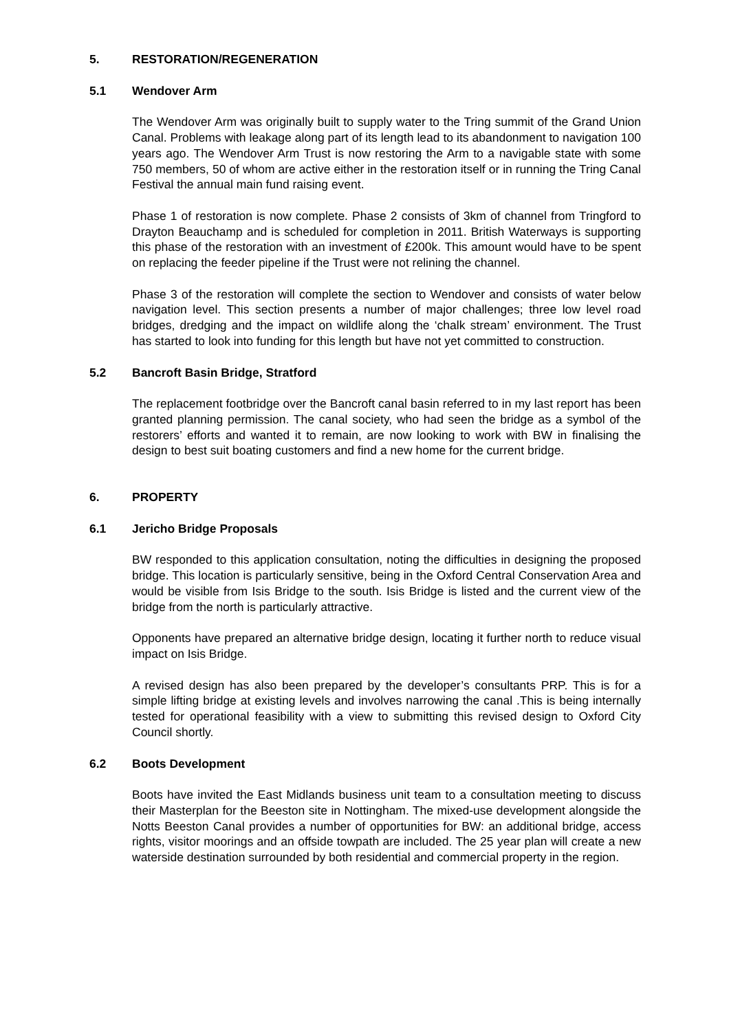5. RESTORATION/REGENERATION
5.1 Wendover Arm
The Wendover Arm was originally built to supply water to the Tring summit of the Grand Union Canal. Problems with leakage along part of its length lead to its abandonment to navigation 100 years ago. The Wendover Arm Trust is now restoring the Arm to a navigable state with some 750 members, 50 of whom are active either in the restoration itself or in running the Tring Canal Festival the annual main fund raising event.
Phase 1 of restoration is now complete. Phase 2 consists of 3km of channel from Tringford to Drayton Beauchamp and is scheduled for completion in 2011. British Waterways is supporting this phase of the restoration with an investment of £200k. This amount would have to be spent on replacing the feeder pipeline if the Trust were not relining the channel.
Phase 3 of the restoration will complete the section to Wendover and consists of water below navigation level. This section presents a number of major challenges; three low level road bridges, dredging and the impact on wildlife along the ‘chalk stream’ environment. The Trust has started to look into funding for this length but have not yet committed to construction.
5.2 Bancroft Basin Bridge, Stratford
The replacement footbridge over the Bancroft canal basin referred to in my last report has been granted planning permission. The canal society, who had seen the bridge as a symbol of the restorers’ efforts and wanted it to remain, are now looking to work with BW in finalising the design to best suit boating customers and find a new home for the current bridge.
6. PROPERTY
6.1 Jericho Bridge Proposals
BW responded to this application consultation, noting the difficulties in designing the proposed bridge. This location is particularly sensitive, being in the Oxford Central Conservation Area and would be visible from Isis Bridge to the south. Isis Bridge is listed and the current view of the bridge from the north is particularly attractive.
Opponents have prepared an alternative bridge design, locating it further north to reduce visual impact on Isis Bridge.
A revised design has also been prepared by the developer’s consultants PRP. This is for a simple lifting bridge at existing levels and involves narrowing the canal .This is being internally tested for operational feasibility with a view to submitting this revised design to Oxford City Council shortly.
6.2 Boots Development
Boots have invited the East Midlands business unit team to a consultation meeting to discuss their Masterplan for the Beeston site in Nottingham. The mixed-use development alongside the Notts Beeston Canal provides a number of opportunities for BW: an additional bridge, access rights, visitor moorings and an offside towpath are included. The 25 year plan will create a new waterside destination surrounded by both residential and commercial property in the region.